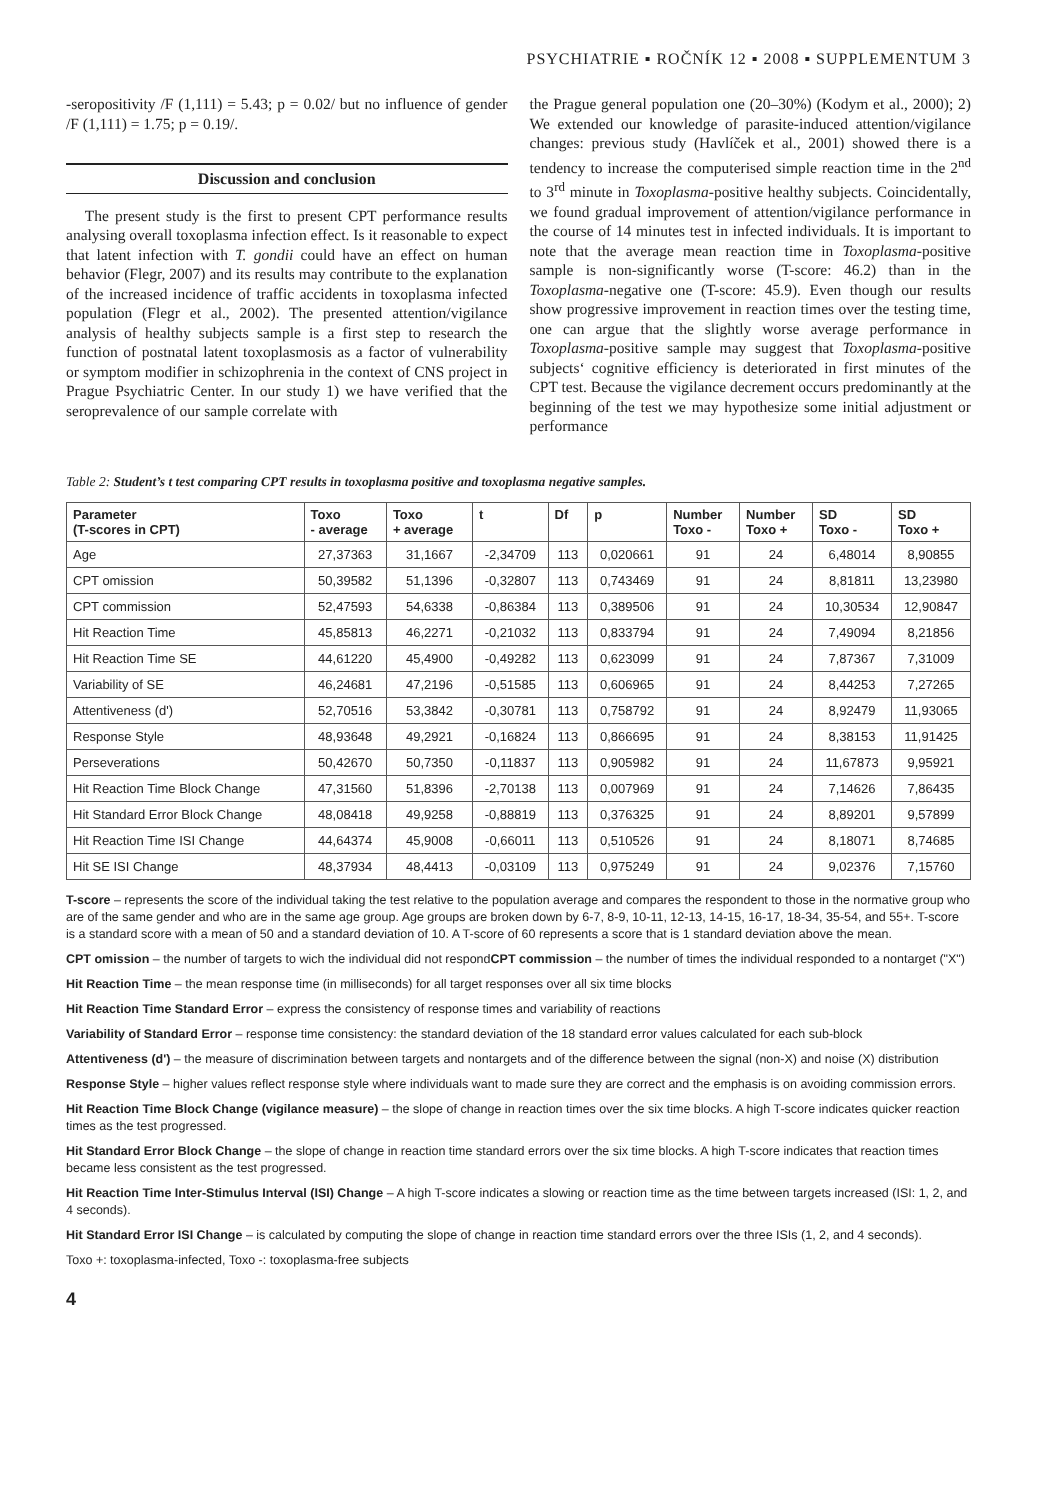PSYCHIATRIE ▪ ROČNÍK 12 ▪ 2008 ▪ SUPPLEMENTUM 3
-seropositivity /F (1,111) = 5.43; p = 0.02/ but no influence of gender /F (1,111) = 1.75; p = 0.19/.
Discussion and conclusion
The present study is the first to present CPT performance results analysing overall toxoplasma infection effect. Is it reasonable to expect that latent infection with T. gondii could have an effect on human behavior (Flegr, 2007) and its results may contribute to the explanation of the increased incidence of traffic accidents in toxoplasma infected population (Flegr et al., 2002). The presented attention/vigilance analysis of healthy subjects sample is a first step to research the function of postnatal latent toxoplasmosis as a factor of vulnerability or symptom modifier in schizophrenia in the context of CNS project in Prague Psychiatric Center. In our study 1) we have verified that the seroprevalence of our sample correlate with
the Prague general population one (20–30%) (Kodym et al., 2000); 2) We extended our knowledge of parasite-induced attention/vigilance changes: previous study (Havlíček et al., 2001) showed there is a tendency to increase the computerised simple reaction time in the 2<sup>nd</sup> to 3<sup>rd</sup> minute in Toxoplasma-positive healthy subjects. Coincidentally, we found gradual improvement of attention/vigilance performance in the course of 14 minutes test in infected individuals. It is important to note that the average mean reaction time in Toxoplasma-positive sample is non-significantly worse (T-score: 46.2) than in the Toxoplasma-negative one (T-score: 45.9). Even though our results show progressive improvement in reaction times over the testing time, one can argue that the slightly worse average performance in Toxoplasma-positive sample may suggest that Toxoplasma-positive subjects‘ cognitive efficiency is deteriorated in first minutes of the CPT test. Because the vigilance decrement occurs predominantly at the beginning of the test we may hypothesize some initial adjustment or performance
Table 2: Student’s t test comparing CPT results in toxoplasma positive and toxoplasma negative samples.
| Parameter (T-scores in CPT) | Toxo - average | Toxo + average | t | Df | p | Number Toxo - | Number Toxo + | SD Toxo - | SD Toxo + |
| --- | --- | --- | --- | --- | --- | --- | --- | --- | --- |
| Age | 27,37363 | 31,1667 | -2,34709 | 113 | 0,020661 | 91 | 24 | 6,48014 | 8,90855 |
| CPT omission | 50,39582 | 51,1396 | -0,32807 | 113 | 0,743469 | 91 | 24 | 8,81811 | 13,23980 |
| CPT commission | 52,47593 | 54,6338 | -0,86384 | 113 | 0,389506 | 91 | 24 | 10,30534 | 12,90847 |
| Hit Reaction Time | 45,85813 | 46,2271 | -0,21032 | 113 | 0,833794 | 91 | 24 | 7,49094 | 8,21856 |
| Hit Reaction Time SE | 44,61220 | 45,4900 | -0,49282 | 113 | 0,623099 | 91 | 24 | 7,87367 | 7,31009 |
| Variability of SE | 46,24681 | 47,2196 | -0,51585 | 113 | 0,606965 | 91 | 24 | 8,44253 | 7,27265 |
| Attentiveness (d') | 52,70516 | 53,3842 | -0,30781 | 113 | 0,758792 | 91 | 24 | 8,92479 | 11,93065 |
| Response Style | 48,93648 | 49,2921 | -0,16824 | 113 | 0,866695 | 91 | 24 | 8,38153 | 11,91425 |
| Perseverations | 50,42670 | 50,7350 | -0,11837 | 113 | 0,905982 | 91 | 24 | 11,67873 | 9,95921 |
| Hit Reaction Time Block Change | 47,31560 | 51,8396 | -2,70138 | 113 | 0,007969 | 91 | 24 | 7,14626 | 7,86435 |
| Hit Standard Error Block Change | 48,08418 | 49,9258 | -0,88819 | 113 | 0,376325 | 91 | 24 | 8,89201 | 9,57899 |
| Hit Reaction Time ISI Change | 44,64374 | 45,9008 | -0,66011 | 113 | 0,510526 | 91 | 24 | 8,18071 | 8,74685 |
| Hit SE ISI Change | 48,37934 | 48,4413 | -0,03109 | 113 | 0,975249 | 91 | 24 | 9,02376 | 7,15760 |
T-score – represents the score of the individual taking the test relative to the population average and compares the respondent to those in the normative group who are of the same gender and who are in the same age group. Age groups are broken down by 6-7, 8-9, 10-11, 12-13, 14-15, 16-17, 18-34, 35-54, and 55+. T-score is a standard score with a mean of 50 and a standard deviation of 10. A T-score of 60 represents a score that is 1 standard deviation above the mean.
CPT omission – the number of targets to wich the individual did not respondCPT commission – the number of times the individual responded to a nontarget ("X")
Hit Reaction Time – the mean response time (in milliseconds) for all target responses over all six time blocks
Hit Reaction Time Standard Error – express the consistency of response times and variability of reactions
Variability of Standard Error – response time consistency: the standard deviation of the 18 standard error values calculated for each sub-block
Attentiveness (d') – the measure of discrimination between targets and nontargets and of the difference between the signal (non-X) and noise (X) distribution
Response Style – higher values reflect response style where individuals want to made sure they are correct and the emphasis is on avoiding commission errors.
Hit Reaction Time Block Change (vigilance measure) – the slope of change in reaction times over the six time blocks. A high T-score indicates quicker reaction times as the test progressed.
Hit Standard Error Block Change – the slope of change in reaction time standard errors over the six time blocks. A high T-score indicates that reaction times became less consistent as the test progressed.
Hit Reaction Time Inter-Stimulus Interval (ISI) Change – A high T-score indicates a slowing or reaction time as the time between targets increased (ISI: 1, 2, and 4 seconds).
Hit Standard Error ISI Change – is calculated by computing the slope of change in reaction time standard errors over the three ISIs (1, 2, and 4 seconds).
Toxo +: toxoplasma-infected, Toxo -: toxoplasma-free subjects
4